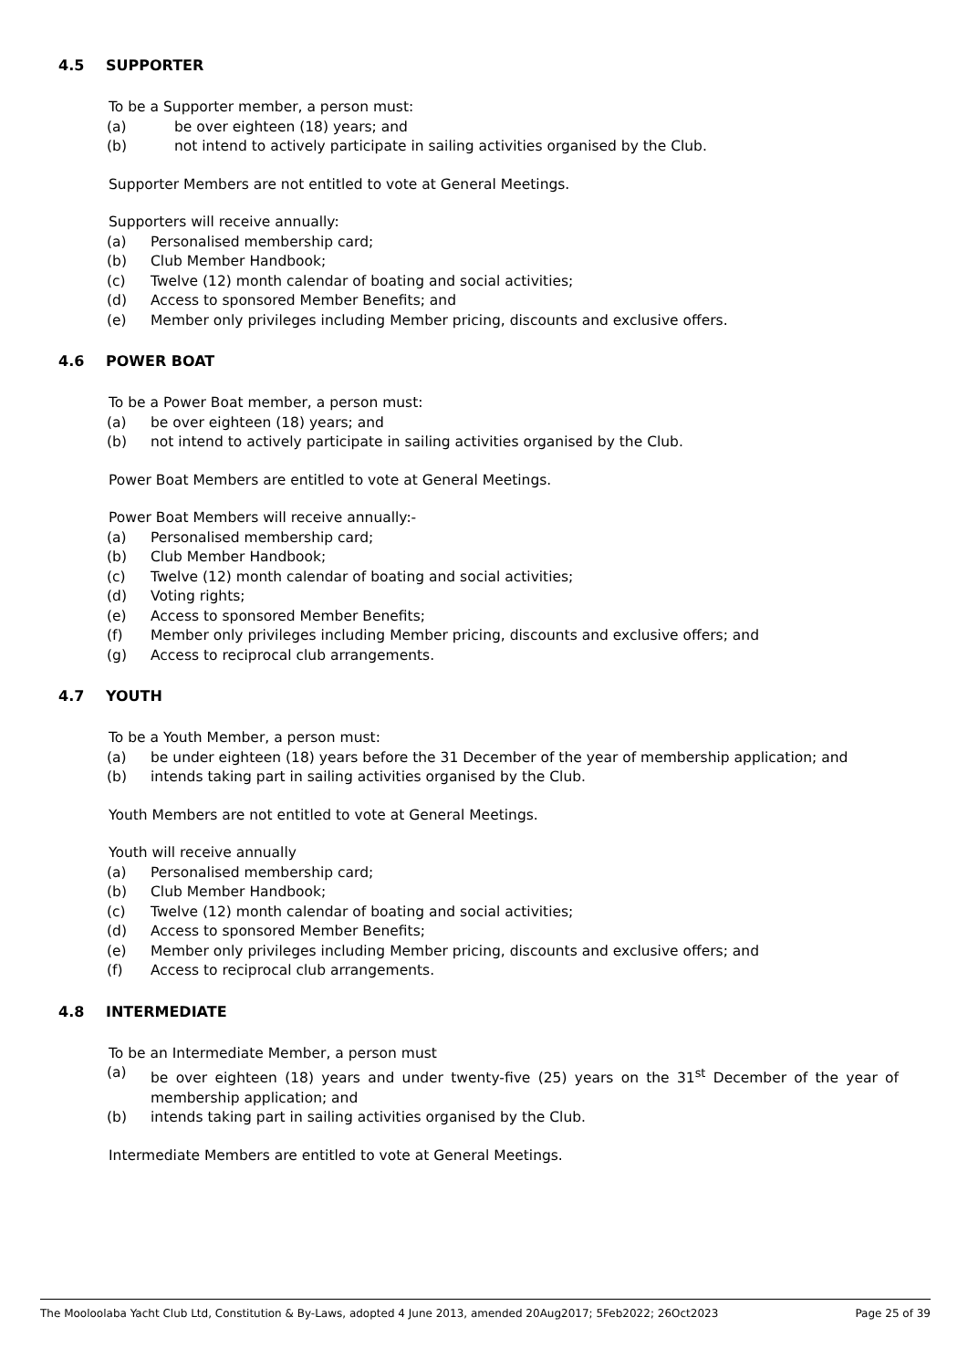4.5 SUPPORTER
To be a Supporter member, a person must:
(a) be over eighteen (18) years; and
(b) not intend to actively participate in sailing activities organised by the Club.
Supporter Members are not entitled to vote at General Meetings.
Supporters will receive annually:
(a) Personalised membership card;
(b) Club Member Handbook;
(c) Twelve (12) month calendar of boating and social activities;
(d) Access to sponsored Member Benefits; and
(e) Member only privileges including Member pricing, discounts and exclusive offers.
4.6 POWER BOAT
To be a Power Boat member, a person must:
(a) be over eighteen (18) years; and
(b) not intend to actively participate in sailing activities organised by the Club.
Power Boat Members are entitled to vote at General Meetings.
Power Boat Members will receive annually:-
(a) Personalised membership card;
(b) Club Member Handbook;
(c) Twelve (12) month calendar of boating and social activities;
(d) Voting rights;
(e) Access to sponsored Member Benefits;
(f) Member only privileges including Member pricing, discounts and exclusive offers; and
(g) Access to reciprocal club arrangements.
4.7 YOUTH
To be a Youth Member, a person must:
(a) be under eighteen (18) years before the 31 December of the year of membership application; and
(b) intends taking part in sailing activities organised by the Club.
Youth Members are not entitled to vote at General Meetings.
Youth will receive annually
(a) Personalised membership card;
(b) Club Member Handbook;
(c) Twelve (12) month calendar of boating and social activities;
(d) Access to sponsored Member Benefits;
(e) Member only privileges including Member pricing, discounts and exclusive offers; and
(f) Access to reciprocal club arrangements.
4.8 INTERMEDIATE
To be an Intermediate Member, a person must
(a) be over eighteen (18) years and under twenty-five (25) years on the 31<sup>st</sup> December of the year of membership application; and
(b) intends taking part in sailing activities organised by the Club.
Intermediate Members are entitled to vote at General Meetings.
The Mooloolaba Yacht Club Ltd, Constitution & By-Laws, adopted 4 June 2013, amended 20Aug2017; 5Feb2022; 26Oct2023 Page 25 of 39